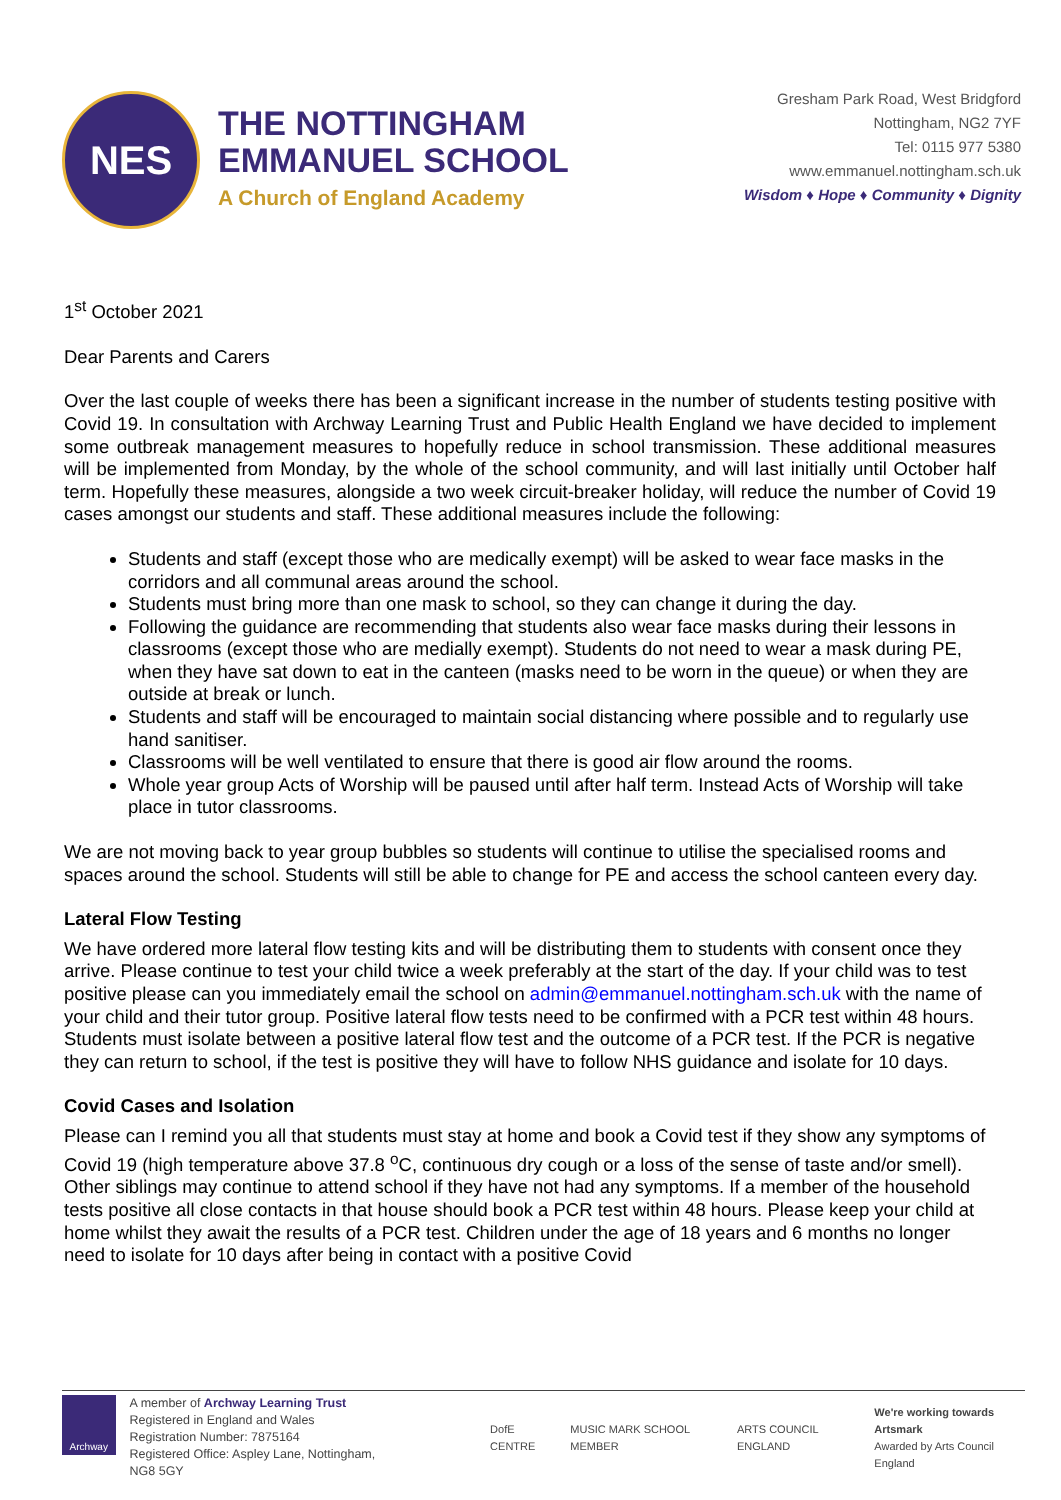NES
THE NOTTINGHAM
EMMANUEL SCHOOL
A Church of England Academy
Gresham Park Road, West Bridgford
Nottingham, NG2 7YF
Tel: 0115 977 5380
www.emmanuel.nottingham.sch.uk
Wisdom ♦ Hope ♦ Community ♦ Dignity
1<sup>st</sup> October 2021
Dear Parents and Carers
Over the last couple of weeks there has been a significant increase in the number of students testing positive with Covid 19. In consultation with Archway Learning Trust and Public Health England we have decided to implement some outbreak management measures to hopefully reduce in school transmission. These additional measures will be implemented from Monday, by the whole of the school community, and will last initially until October half term. Hopefully these measures, alongside a two week circuit-breaker holiday, will reduce the number of Covid 19 cases amongst our students and staff. These additional measures include the following:
Students and staff (except those who are medically exempt) will be asked to wear face masks in the corridors and all communal areas around the school.
Students must bring more than one mask to school, so they can change it during the day.
Following the guidance are recommending that students also wear face masks during their lessons in classrooms (except those who are medially exempt). Students do not need to wear a mask during PE, when they have sat down to eat in the canteen (masks need to be worn in the queue) or when they are outside at break or lunch.
Students and staff will be encouraged to maintain social distancing where possible and to regularly use hand sanitiser.
Classrooms will be well ventilated to ensure that there is good air flow around the rooms.
Whole year group Acts of Worship will be paused until after half term. Instead Acts of Worship will take place in tutor classrooms.
We are not moving back to year group bubbles so students will continue to utilise the specialised rooms and spaces around the school. Students will still be able to change for PE and access the school canteen every day.
Lateral Flow Testing
We have ordered more lateral flow testing kits and will be distributing them to students with consent once they arrive. Please continue to test your child twice a week preferably at the start of the day. If your child was to test positive please can you immediately email the school on admin@emmanuel.nottingham.sch.uk with the name of your child and their tutor group. Positive lateral flow tests need to be confirmed with a PCR test within 48 hours. Students must isolate between a positive lateral flow test and the outcome of a PCR test. If the PCR is negative they can return to school, if the test is positive they will have to follow NHS guidance and isolate for 10 days.
Covid Cases and Isolation
Please can I remind you all that students must stay at home and book a Covid test if they show any symptoms of Covid 19 (high temperature above 37.8 <sup>o</sup>C, continuous dry cough or a loss of the sense of taste and/or smell). Other siblings may continue to attend school if they have not had any symptoms. If a member of the household tests positive all close contacts in that house should book a PCR test within 48 hours. Please keep your child at home whilst they await the results of a PCR test. Children under the age of 18 years and 6 months no longer need to isolate for 10 days after being in contact with a positive Covid
Archway
A member of Archway Learning Trust
Registered in England and Wales
Registration Number: 7875164
Registered Office: Aspley Lane, Nottingham, NG8 5GY
DofE CENTRE MUSIC MARK SCHOOL MEMBER ARTS COUNCIL ENGLAND We're working towards Artsmark
Awarded by Arts Council England